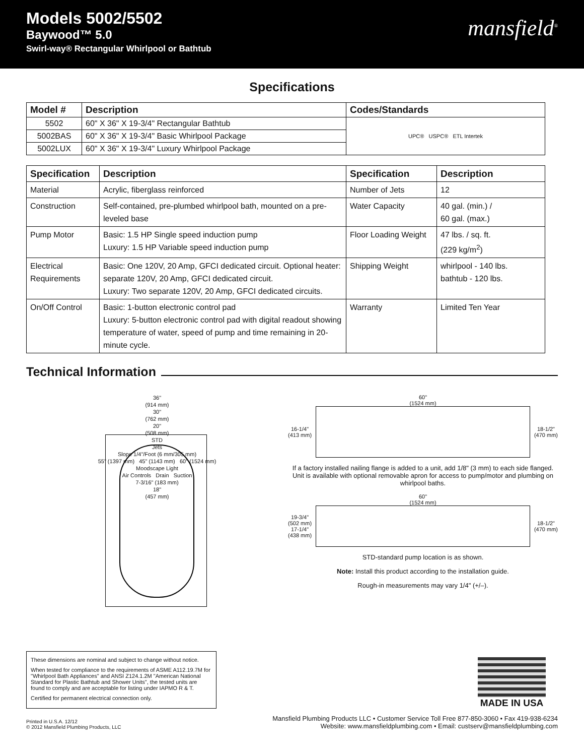Models 5002/5502
Baywood™ 5.0
Swirl-way® Rectangular Whirlpool or Bathtub
mansfield<sup>®</sup>
Specifications
| Model # | Description | Codes/Standards |
| --- | --- | --- |
| 5502 | 60" X 36" X 19-3/4" Rectangular Bathtub | UPC® USPC® ETL Intertek |
| 5002BAS | 60" X 36" X 19-3/4" Basic Whirlpool Package | |
| 5002LUX | 60" X 36" X 19-3/4" Luxury Whirlpool Package | |
| Specification | Description | Specification | Description |
| --- | --- | --- | --- |
| Material | Acrylic, fiberglass reinforced | Number of Jets | 12 |
| Construction | Self-contained, pre-plumbed whirlpool bath, mounted on a pre-leveled base | Water Capacity | 40 gal. (min.) / 60 gal. (max.) |
| Pump Motor | Basic: 1.5 HP Single speed induction pump Luxury: 1.5 HP Variable speed induction pump | Floor Loading Weight | 47 lbs. / sq. ft. (229 kg/m<sup>2</sup>) |
| Electrical Requirements | Basic: One 120V, 20 Amp, GFCI dedicated circuit. Optional heater: separate 120V, 20 Amp, GFCI dedicated circuit. Luxury: Two separate 120V, 20 Amp, GFCI dedicated circuits. | Shipping Weight | whirlpool - 140 lbs. bathtub - 120 lbs. |
| On/Off Control | Basic: 1-button electronic control pad Luxury: 5-button electronic control pad with digital readout showing temperature of water, speed of pump and time remaining in 20-minute cycle. | Warranty | Limited Ten Year |
Technical Information
36"
(914 mm)
30"
(762 mm)
20"
(508 mm)
STD
Jets
Slope 1/4"/Foot (6 mm/305 mm)
55" (1397 mm) 45" (1143 mm) 60" (1524 mm)
Moodscape Light
Air Controls Drain Suction
7-3/16" (183 mm)
18"
(457 mm)
60"
(1524 mm)
16-1/4"
(413 mm)
18-1/2"
(470 mm)
If a factory installed nailing flange is added to a unit, add 1/8" (3 mm) to each side flanged. Unit is available with optional removable apron for access to pump/motor and plumbing on whirlpool baths.
60"
(1524 mm)
19-3/4"
(502 mm)
17-1/4"
(438 mm)
18-1/2"
(470 mm)
STD-standard pump location is as shown.
Note: Install this product according to the installation guide.
Rough-in measurements may vary 1/4" (+/–).
These dimensions are nominal and subject to change without notice.
When tested for compliance to the requirements of ASME A112.19.7M for "Whirlpool Bath Appliances" and ANSI Z124.1.2M "American National Standard for Plastic Bathtub and Shower Units", the tested units are found to comply and are acceptable for listing under IAPMO R & T.
Certified for permanent electrical connection only.
MADE IN USA
Printed in U.S.A. 12/12
© 2012 Mansfield Plumbing Products, LLC
Mansfield Plumbing Products LLC • Customer Service Toll Free 877-850-3060 • Fax 419-938-6234
Website: www.mansfieldplumbing.com • Email: custserv@mansfieldplumbing.com